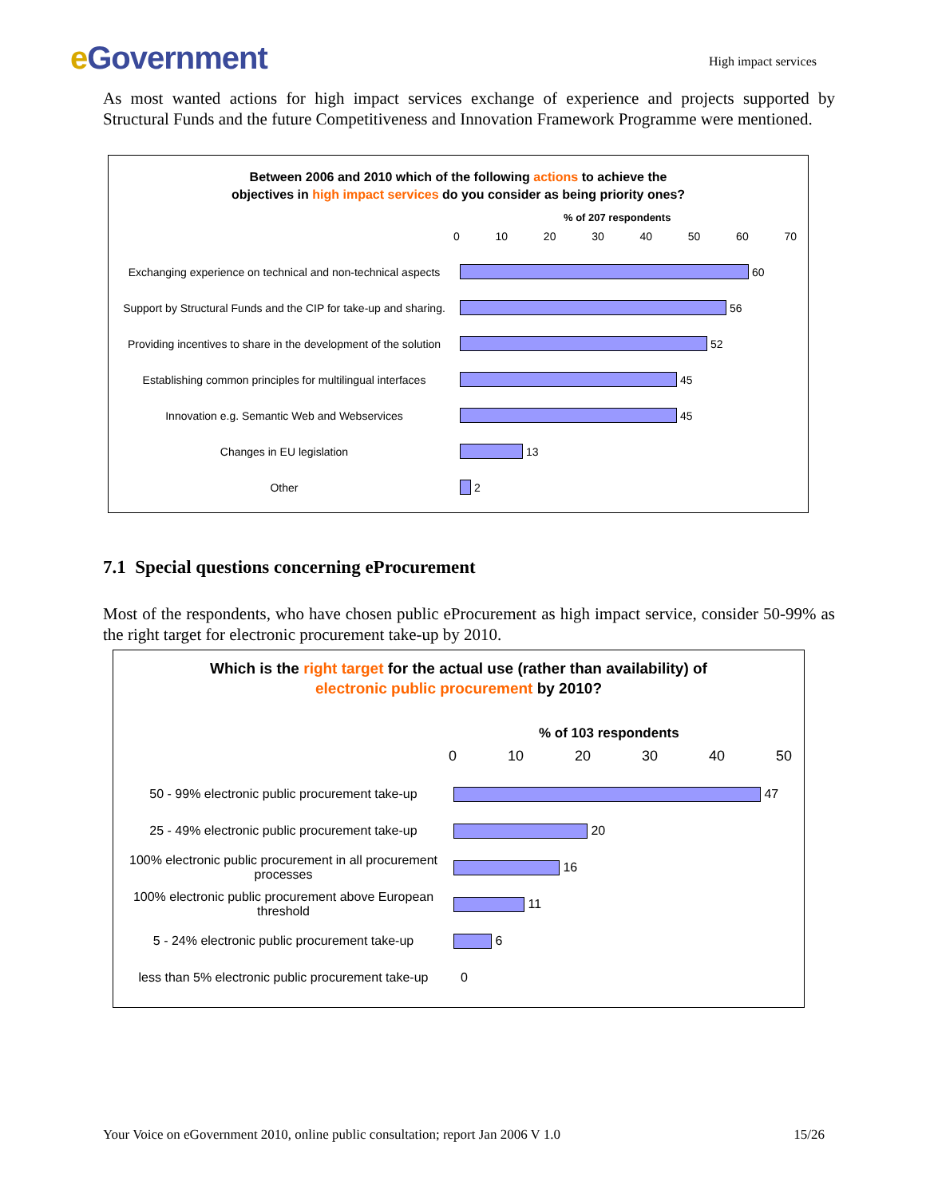e Government
High impact services
As most wanted actions for high impact services exchange of experience and projects supported by Structural Funds and the future Competitiveness and Innovation Framework Programme were mentioned.
Between 2006 and 2010 which of the following actions to achieve the
objectives in high impact services do you consider as being priority ones?
% of 207 respondents
0 10 20 30 40 50 60 70
Exchanging experience on technical and non-technical aspects
60
Support by Structural Funds and the CIP for take-up and sharing.
56
Providing incentives to share in the development of the solution
52
Establishing common principles for multilingual interfaces
45
Innovation e.g. Semantic Web and Webservices
45
Changes in EU legislation
13
Other
2
7.1 Special questions concerning eProcurement
Most of the respondents, who have chosen public eProcurement as high impact service, consider 50-99% as the right target for electronic procurement take-up by 2010.
Which is the right target for the actual use (rather than availability) of
electronic public procurement by 2010?
% of 103 respondents
0 10 20 30 40 50
50 - 99% electronic public procurement take-up
47
25 - 49% electronic public procurement take-up
20
100% electronic public procurement in all procurement processes
16
100% electronic public procurement above European threshold
11
5 - 24% electronic public procurement take-up
6
less than 5% electronic public procurement take-up
0
Your Voice on eGovernment 2010, online public consultation; report Jan 2006 V 1.0 15/26